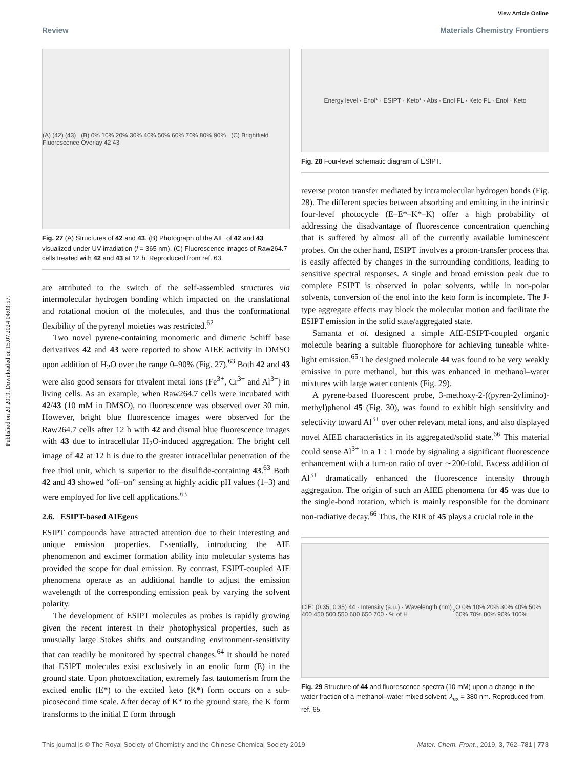Published on 20 2019. Downloaded on 15.07.2024 04:03:57.
View Article Online
Review Materials Chemistry Frontiers
(A) (42) (43) (B) 0% 10% 20% 30% 40% 50% 60% 70% 80% 90% (C) Brightfield Fluorescence Overlay 42 43
Fig. 27 (A) Structures of 42 and 43. (B) Photograph of the AIE of 42 and 43 visualized under UV-irradiation (l = 365 nm). (C) Fluorescence images of Raw264.7 cells treated with 42 and 43 at 12 h. Reproduced from ref. 63.
are attributed to the switch of the self-assembled structures via intermolecular hydrogen bonding which impacted on the translational and rotational motion of the molecules, and thus the conformational flexibility of the pyrenyl moieties was restricted.<sup>62</sup>
Two novel pyrene-containing monomeric and dimeric Schiff base derivatives 42 and 43 were reported to show AIEE activity in DMSO upon addition of H<sub>2</sub>O over the range 0–90% (Fig. 27).<sup>63</sup> Both 42 and 43 were also good sensors for trivalent metal ions (Fe<sup>3+</sup>, Cr<sup>3+</sup> and Al<sup>3+</sup>) in living cells. As an example, when Raw264.7 cells were incubated with 42/43 (10 mM in DMSO), no fluorescence was observed over 30 min. However, bright blue fluorescence images were observed for the Raw264.7 cells after 12 h with 42 and dismal blue fluorescence images with 43 due to intracellular H<sub>2</sub>O-induced aggregation. The bright cell image of 42 at 12 h is due to the greater intracellular penetration of the free thiol unit, which is superior to the disulfide-containing 43.<sup>63</sup> Both 42 and 43 showed “off–on” sensing at highly acidic pH values (1–3) and were employed for live cell applications.<sup>63</sup>
2.6. ESIPT-based AIEgens
ESIPT compounds have attracted attention due to their interesting and unique emission properties. Essentially, introducing the AIE phenomenon and excimer formation ability into molecular systems has provided the scope for dual emission. By contrast, ESIPT-coupled AIE phenomena operate as an additional handle to adjust the emission wavelength of the corresponding emission peak by varying the solvent polarity.
The development of ESIPT molecules as probes is rapidly growing given the recent interest in their photophysical properties, such as unusually large Stokes shifts and outstanding environment-sensitivity that can readily be monitored by spectral changes.<sup>64</sup> It should be noted that ESIPT molecules exist exclusively in an enolic form (E) in the ground state. Upon photoexcitation, extremely fast tautomerism from the excited enolic (E*) to the excited keto (K*) form occurs on a sub-picosecond time scale. After decay of K* to the ground state, the K form transforms to the initial E form through
Energy level · Enol* · ESIPT · Keto* · Abs · Enol FL · Keto FL · Enol · Keto
Fig. 28 Four-level schematic diagram of ESIPT.
reverse proton transfer mediated by intramolecular hydrogen bonds (Fig. 28). The different species between absorbing and emitting in the intrinsic four-level photocycle (E–E*–K*–K) offer a high probability of addressing the disadvantage of fluorescence concentration quenching that is suffered by almost all of the currently available luminescent probes. On the other hand, ESIPT involves a proton-transfer process that is easily affected by changes in the surrounding conditions, leading to sensitive spectral responses. A single and broad emission peak due to complete ESIPT is observed in polar solvents, while in non-polar solvents, conversion of the enol into the keto form is incomplete. The J-type aggregate effects may block the molecular motion and facilitate the ESIPT emission in the solid state/aggregated state.
Samanta et al. designed a simple AIE-ESIPT-coupled organic molecule bearing a suitable fluorophore for achieving tuneable white-light emission.<sup>65</sup> The designed molecule 44 was found to be very weakly emissive in pure methanol, but this was enhanced in methanol–water mixtures with large water contents (Fig. 29).
A pyrene-based fluorescent probe, 3-methoxy-2-((pyren-2ylimino)-methyl)phenol 45 (Fig. 30), was found to exhibit high sensitivity and selectivity toward Al<sup>3+</sup> over other relevant metal ions, and also displayed novel AIEE characteristics in its aggregated/solid state.<sup>66</sup> This material could sense Al<sup>3+</sup> in a 1 : 1 mode by signaling a significant fluorescence enhancement with a turn-on ratio of over ∼200-fold. Excess addition of Al<sup>3+</sup> dramatically enhanced the fluorescence intensity through aggregation. The origin of such an AIEE phenomena for 45 was due to the single-bond rotation, which is mainly responsible for the dominant non-radiative decay.<sup>66</sup> Thus, the RIR of 45 plays a crucial role in the
CIE: (0.35, 0.35) 44 · Intensity (a.u.) · Wavelength (nm) 400 450 500 550 600 650 700 · % of H<sub>2</sub>O 0% 10% 20% 30% 40% 50% 60% 70% 80% 90% 100%
Fig. 29 Structure of 44 and fluorescence spectra (10 mM) upon a change in the water fraction of a methanol–water mixed solvent; λ<sub>ex</sub> = 380 nm. Reproduced from ref. 65.
This journal is © The Royal Society of Chemistry and the Chinese Chemical Society 2019 Mater. Chem. Front., 2019, 3, 762–781 | 773